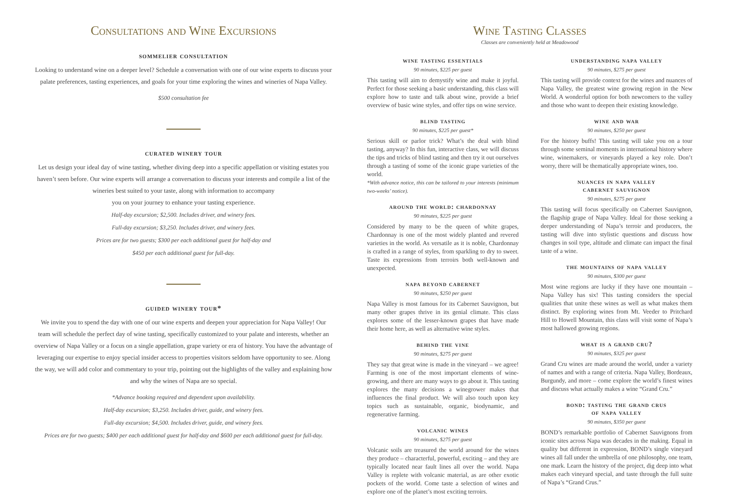Consultations and Wine Excursions
sommelier consultation
Looking to understand wine on a deeper level? Schedule a conversation with one of our wine experts to discuss your palate preferences, tasting experiences, and goals for your time exploring the wines and wineries of Napa Valley.
$500 consultation fee
curated winery tour
Let us design your ideal day of wine tasting, whether diving deep into a specific appellation or visiting estates you haven’t seen before. Our wine experts will arrange a conversation to discuss your interests and compile a list of the wineries best suited to your taste, along with information to accompany
you on your journey to enhance your tasting experience.
Half-day excursion; $2,500. Includes driver, and winery fees.
Full-day excursion; $3,250. Includes driver, and winery fees.
Prices are for two guests; $300 per each additional guest for half-day and
$450 per each additional guest for full-day.
guided winery tour*
We invite you to spend the day with one of our wine experts and deepen your appreciation for Napa Valley! Our team will schedule the perfect day of wine tasting, specifically customized to your palate and interests, whether an overview of Napa Valley or a focus on a single appellation, grape variety or era of history. You have the advantage of leveraging our expertise to enjoy special insider access to properties visitors seldom have opportunity to see. Along the way, we will add color and commentary to your trip, pointing out the highlights of the valley and explaining how and why the wines of Napa are so special.
*Advance booking required and dependent upon availability.
Half-day excursion; $3,250. Includes driver, guide, and winery fees.
Full-day excursion; $4,500. Includes driver, guide, and winery fees.
Prices are for two guests; $400 per each additional guest for half-day and $600 per each additional guest for full-day.
Wine Tasting Classes
Classes are conveniently held at Meadowood
wine tasting essentials
90 minutes, $225 per guest
This tasting will aim to demystify wine and make it joyful. Perfect for those seeking a basic understanding, this class will explore how to taste and talk about wine, provide a brief overview of basic wine styles, and offer tips on wine service.
blind tasting
90 minutes, $225 per guest*
Serious skill or parlor trick? What’s the deal with blind tasting, anyway? In this fun, interactive class, we will discuss the tips and tricks of blind tasting and then try it out ourselves through a tasting of some of the iconic grape varieties of the world.
*With advance notice, this can be tailored to your interests (minimum two-weeks’ notice).
around the world: chardonnay
90 minutes, $225 per guest
Considered by many to be the queen of white grapes, Chardonnay is one of the most widely planted and revered varieties in the world. As versatile as it is noble, Chardonnay is crafted in a range of styles, from sparkling to dry to sweet. Taste its expressions from terroirs both well-known and unexpected.
napa beyond cabernet
90 minutes, $250 per guest
Napa Valley is most famous for its Cabernet Sauvignon, but many other grapes thrive in its genial climate. This class explores some of the lesser-known grapes that have made their home here, as well as alternative wine styles.
behind the vine
90 minutes, $275 per guest
They say that great wine is made in the vineyard – we agree! Farming is one of the most important elements of wine-growing, and there are many ways to go about it. This tasting explores the many decisions a winegrower makes that influences the final product. We will also touch upon key topics such as sustainable, organic, biodynamic, and regenerative farming.
volcanic wines
90 minutes, $275 per guest
Volcanic soils are treasured the world around for the wines they produce – characterful, powerful, exciting – and they are typically located near fault lines all over the world. Napa Valley is replete with volcanic material, as are other exotic pockets of the world. Come taste a selection of wines and explore one of the planet’s most exciting terroirs.
understanding napa valley
90 minutes, $275 per guest
This tasting will provide context for the wines and nuances of Napa Valley, the greatest wine growing region in the New World. A wonderful option for both newcomers to the valley and those who want to deepen their existing knowledge.
wine and war
90 minutes, $250 per guest
For the history buffs! This tasting will take you on a tour through some seminal moments in international history where wine, winemakers, or vineyards played a key role. Don’t worry, there will be thematically appropriate wines, too.
nuances in napa valley
cabernet sauvignon
90 minutes, $275 per guest
This tasting will focus specifically on Cabernet Sauvignon, the flagship grape of Napa Valley. Ideal for those seeking a deeper understanding of Napa’s terroir and producers, the tasting will dive into stylistic questions and discuss how changes in soil type, altitude and climate can impact the final taste of a wine.
the mountains of napa valley
90 minutes, $300 per guest
Most wine regions are lucky if they have one mountain – Napa Valley has six! This tasting considers the special qualities that unite these wines as well as what makes them distinct. By exploring wines from Mt. Veeder to Pritchard Hill to Howell Mountain, this class will visit some of Napa’s most hallowed growing regions.
what is a grand cru?
90 minutes, $325 per guest
Grand Cru wines are made around the world, under a variety of names and with a range of criteria. Napa Valley, Bordeaux, Burgundy, and more – come explore the world’s finest wines and discuss what actually makes a wine “Grand Cru.”
bond: tasting the grand crus
of napa valley
90 minutes, $350 per guest
BOND’s remarkable portfolio of Cabernet Sauvignons from iconic sites across Napa was decades in the making. Equal in quality but different in expression, BOND’s single vineyard wines all fall under the umbrella of one philosophy, one team, one mark. Learn the history of the project, dig deep into what makes each vineyard special, and taste through the full suite of Napa’s “Grand Crus.”